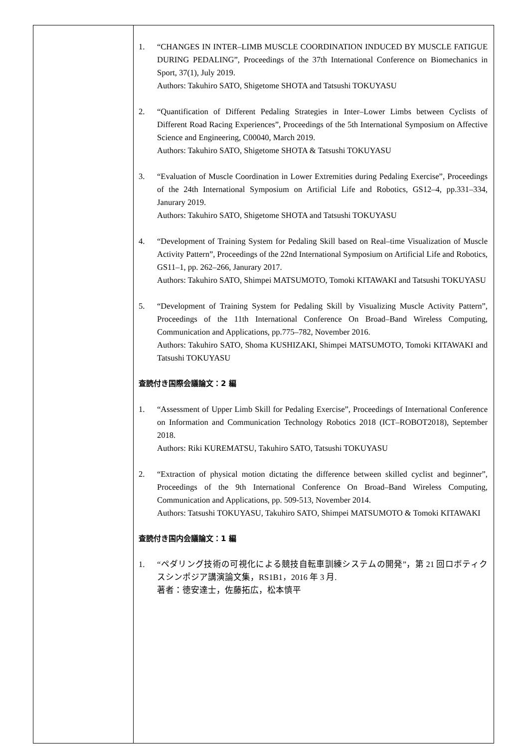| | 1. “CHANGES IN INTER–LIMB MUSCLE COORDINATION INDUCED BY MUSCLE FATIGUE DURING PEDALING”, Proceedings of the 37th International Conference on Biomechanics in Sport, 37(1), July 2019. Authors: Takuhiro SATO, Shigetome SHOTA and Tatsushi TOKUYASU 2. “Quantification of Different Pedaling Strategies in Inter–Lower Limbs between Cyclists of Different Road Racing Experiences”, Proceedings of the 5th International Symposium on Affective Science and Engineering, C00040, March 2019. Authors: Takuhiro SATO, Shigetome SHOTA & Tatsushi TOKUYASU 3. “Evaluation of Muscle Coordination in Lower Extremities during Pedaling Exercise”, Proceedings of the 24th International Symposium on Artificial Life and Robotics, GS12–4, pp.331–334, Janurary 2019. Authors: Takuhiro SATO, Shigetome SHOTA and Tatsushi TOKUYASU 4. “Development of Training System for Pedaling Skill based on Real–time Visualization of Muscle Activity Pattern”, Proceedings of the 22nd International Symposium on Artificial Life and Robotics, GS11–1, pp. 262–266, Janurary 2017. Authors: Takuhiro SATO, Shimpei MATSUMOTO, Tomoki KITAWAKI and Tatsushi TOKUYASU 5. “Development of Training System for Pedaling Skill by Visualizing Muscle Activity Pattern”, Proceedings of the 11th International Conference On Broad–Band Wireless Computing, Communication and Applications, pp.775–782, November 2016. Authors: Takuhiro SATO, Shoma KUSHIZAKI, Shimpei MATSUMOTO, Tomoki KITAWAKI and Tatsushi TOKUYASU 査読付き国際会議論文：2 編 1. “Assessment of Upper Limb Skill for Pedaling Exercise”, Proceedings of International Conference on Information and Communication Technology Robotics 2018 (ICT–ROBOT2018), September 2018. Authors: Riki KUREMATSU, Takuhiro SATO, Tatsushi TOKUYASU 2. “Extraction of physical motion dictating the difference between skilled cyclist and beginner”, Proceedings of the 9th International Conference On Broad–Band Wireless Computing, Communication and Applications, pp. 509-513, November 2014. Authors: Tatsushi TOKUYASU, Takuhiro SATO, Shimpei MATSUMOTO & Tomoki KITAWAKI 査読付き国内会議論文：1 編 1. “ペダリング技術の可視化による競技自転車訓練システムの開発”，第 21 回ロボティクスシンポジア講演論文集，RS1B1，2016 年 3 月. 著者：徳安達士，佐藤拓広，松本慎平 |